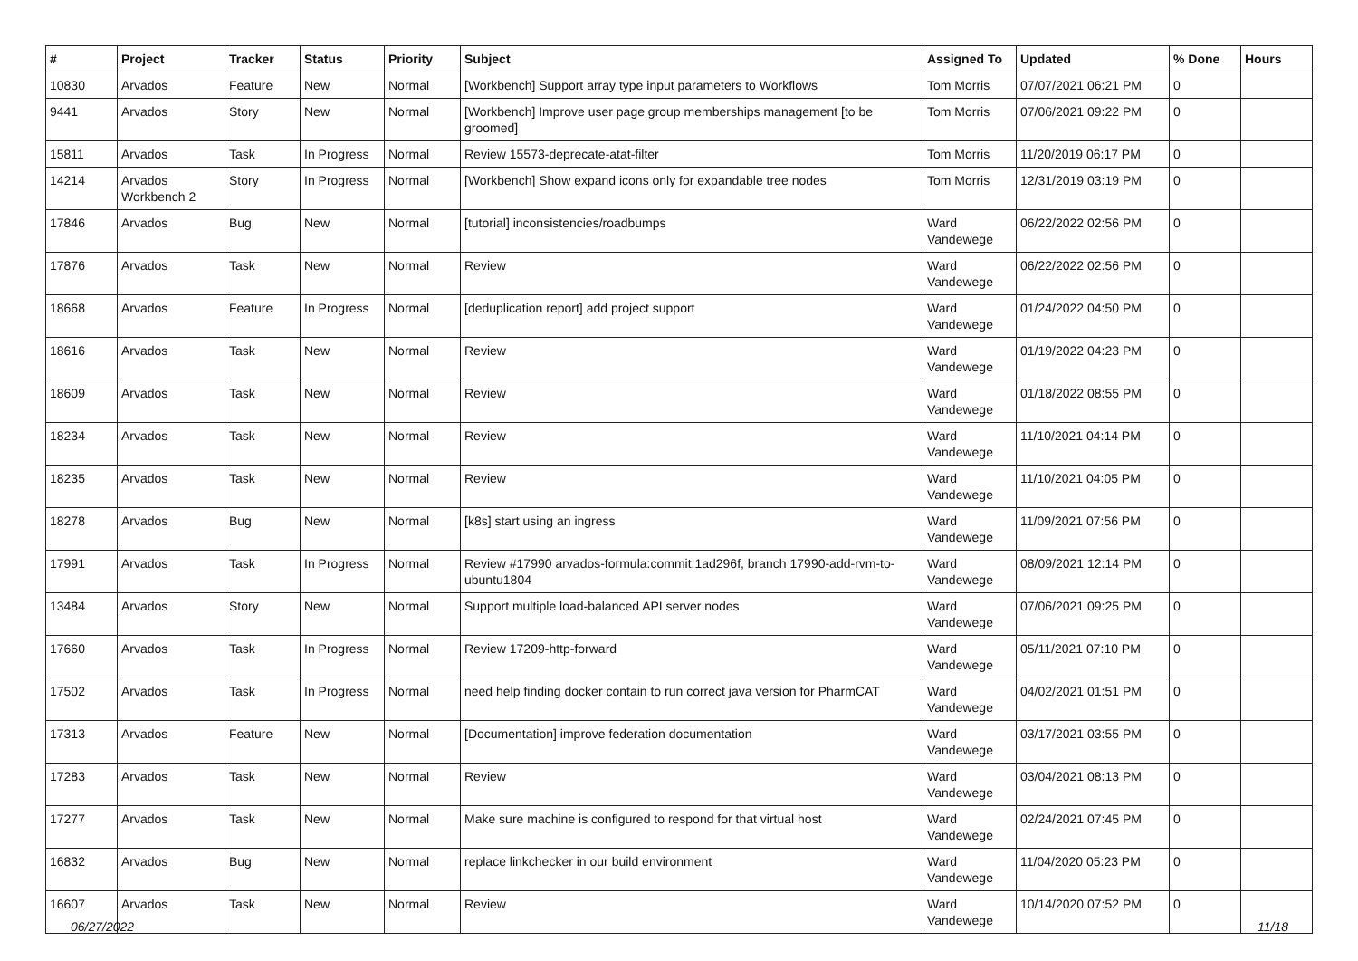| # | Project | Tracker | Status | Priority | Subject | Assigned To | Updated | % Done | Hours |
| --- | --- | --- | --- | --- | --- | --- | --- | --- | --- |
| 10830 | Arvados | Feature | New | Normal | [Workbench] Support array type input parameters to Workflows | Tom Morris | 07/07/2021 06:21 PM | 0 | |
| 9441 | Arvados | Story | New | Normal | [Workbench] Improve user page group memberships management [to be groomed] | Tom Morris | 07/06/2021 09:22 PM | 0 | |
| 15811 | Arvados | Task | In Progress | Normal | Review 15573-deprecate-atat-filter | Tom Morris | 11/20/2019 06:17 PM | 0 | |
| 14214 | Arvados Workbench 2 | Story | In Progress | Normal | [Workbench] Show expand icons only for expandable tree nodes | Tom Morris | 12/31/2019 03:19 PM | 0 | |
| 17846 | Arvados | Bug | New | Normal | [tutorial] inconsistencies/roadbumps | Ward Vandewege | 06/22/2022 02:56 PM | 0 | |
| 17876 | Arvados | Task | New | Normal | Review | Ward Vandewege | 06/22/2022 02:56 PM | 0 | |
| 18668 | Arvados | Feature | In Progress | Normal | [deduplication report] add project support | Ward Vandewege | 01/24/2022 04:50 PM | 0 | |
| 18616 | Arvados | Task | New | Normal | Review | Ward Vandewege | 01/19/2022 04:23 PM | 0 | |
| 18609 | Arvados | Task | New | Normal | Review | Ward Vandewege | 01/18/2022 08:55 PM | 0 | |
| 18234 | Arvados | Task | New | Normal | Review | Ward Vandewege | 11/10/2021 04:14 PM | 0 | |
| 18235 | Arvados | Task | New | Normal | Review | Ward Vandewege | 11/10/2021 04:05 PM | 0 | |
| 18278 | Arvados | Bug | New | Normal | [k8s] start using an ingress | Ward Vandewege | 11/09/2021 07:56 PM | 0 | |
| 17991 | Arvados | Task | In Progress | Normal | Review #17990 arvados-formula:commit:1ad296f, branch 17990-add-rvm-to-ubuntu1804 | Ward Vandewege | 08/09/2021 12:14 PM | 0 | |
| 13484 | Arvados | Story | New | Normal | Support multiple load-balanced API server nodes | Ward Vandewege | 07/06/2021 09:25 PM | 0 | |
| 17660 | Arvados | Task | In Progress | Normal | Review 17209-http-forward | Ward Vandewege | 05/11/2021 07:10 PM | 0 | |
| 17502 | Arvados | Task | In Progress | Normal | need help finding docker contain to run correct java version for PharmCAT | Ward Vandewege | 04/02/2021 01:51 PM | 0 | |
| 17313 | Arvados | Feature | New | Normal | [Documentation] improve federation documentation | Ward Vandewege | 03/17/2021 03:55 PM | 0 | |
| 17283 | Arvados | Task | New | Normal | Review | Ward Vandewege | 03/04/2021 08:13 PM | 0 | |
| 17277 | Arvados | Task | New | Normal | Make sure machine is configured to respond for that virtual host | Ward Vandewege | 02/24/2021 07:45 PM | 0 | |
| 16832 | Arvados | Bug | New | Normal | replace linkchecker in our build environment | Ward Vandewege | 11/04/2020 05:23 PM | 0 | |
| 16607 | Arvados | Task | New | Normal | Review | Ward Vandewege | 10/14/2020 07:52 PM | 0 | |
06/27/2022 11/18